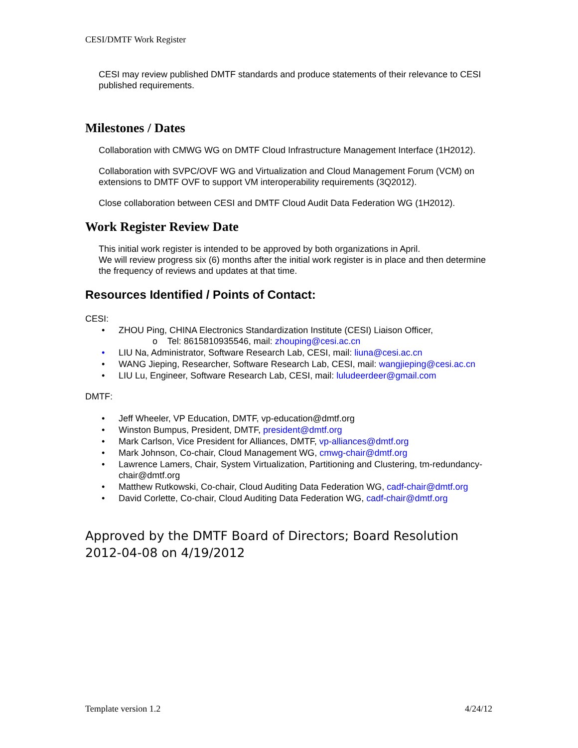CESI/DMTF Work Register
CESI may review published DMTF standards and produce statements of their relevance to CESI published requirements.
Milestones / Dates
Collaboration with CMWG WG on DMTF Cloud Infrastructure Management Interface (1H2012).
Collaboration with SVPC/OVF WG and Virtualization and Cloud Management Forum (VCM) on extensions to DMTF OVF to support VM interoperability requirements (3Q2012).
Close collaboration between CESI and DMTF Cloud Audit Data Federation WG (1H2012).
Work Register Review Date
This initial work register is intended to be approved by both organizations in April.
We will review progress six (6) months after the initial work register is in place and then determine the frequency of reviews and updates at that time.
Resources Identified / Points of Contact:
CESI:
• ZHOU Ping, CHINA Electronics Standardization Institute (CESI) Liaison Officer,
o Tel: 8615810935546, mail: zhouping@cesi.ac.cn
• LIU Na, Administrator, Software Research Lab, CESI, mail: liuna@cesi.ac.cn
• WANG Jieping, Researcher, Software Research Lab, CESI, mail: wangjieping@cesi.ac.cn
• LIU Lu, Engineer, Software Research Lab, CESI, mail: luludeerdeer@gmail.com
DMTF:
• Jeff Wheeler, VP Education, DMTF, vp-education@dmtf.org
• Winston Bumpus, President, DMTF, president@dmtf.org
• Mark Carlson, Vice President for Alliances, DMTF, vp-alliances@dmtf.org
• Mark Johnson, Co-chair, Cloud Management WG, cmwg-chair@dmtf.org
• Lawrence Lamers, Chair, System Virtualization, Partitioning and Clustering, tm-redundancy-chair@dmtf.org
• Matthew Rutkowski, Co-chair, Cloud Auditing Data Federation WG, cadf-chair@dmtf.org
• David Corlette, Co-chair, Cloud Auditing Data Federation WG, cadf-chair@dmtf.org
Approved by the DMTF Board of Directors; Board Resolution 2012-04-08 on 4/19/2012
Template version 1.2 4/24/12